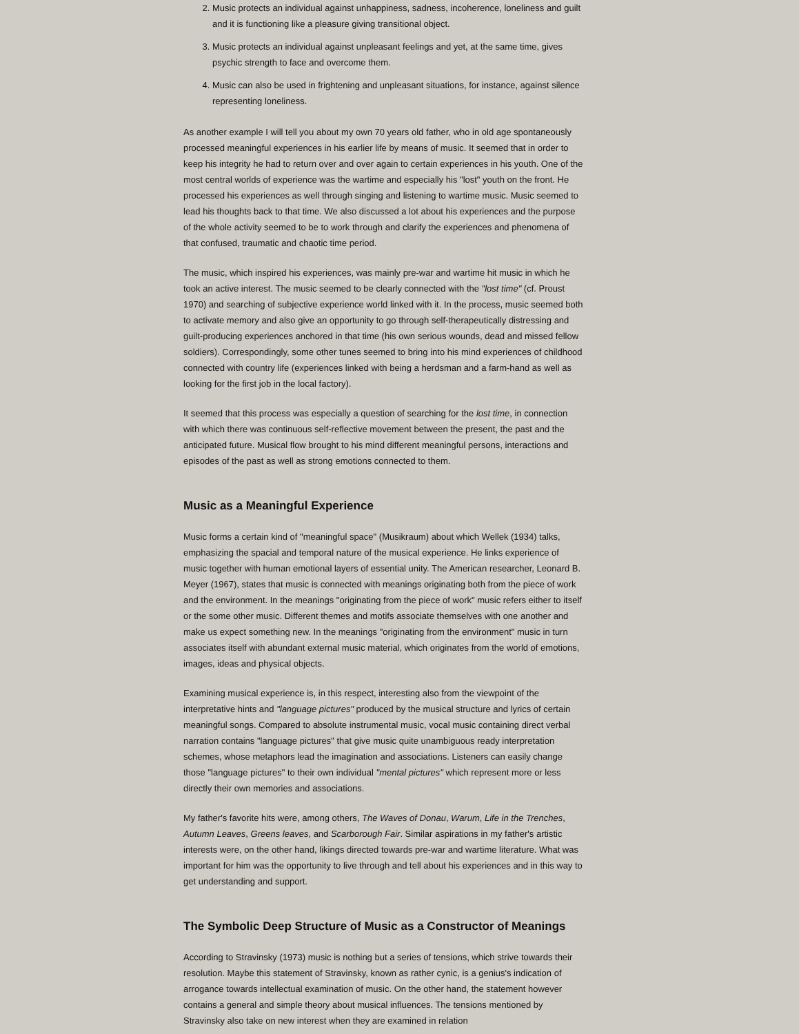2. Music protects an individual against unhappiness, sadness, incoherence, loneliness and guilt and it is functioning like a pleasure giving transitional object.
3. Music protects an individual against unpleasant feelings and yet, at the same time, gives psychic strength to face and overcome them.
4. Music can also be used in frightening and unpleasant situations, for instance, against silence representing loneliness.
As another example I will tell you about my own 70 years old father, who in old age spontaneously processed meaningful experiences in his earlier life by means of music. It seemed that in order to keep his integrity he had to return over and over again to certain experiences in his youth. One of the most central worlds of experience was the wartime and especially his "lost" youth on the front. He processed his experiences as well through singing and listening to wartime music. Music seemed to lead his thoughts back to that time. We also discussed a lot about his experiences and the purpose of the whole activity seemed to be to work through and clarify the experiences and phenomena of that confused, traumatic and chaotic time period.
The music, which inspired his experiences, was mainly pre-war and wartime hit music in which he took an active interest. The music seemed to be clearly connected with the "lost time" (cf. Proust 1970) and searching of subjective experience world linked with it. In the process, music seemed both to activate memory and also give an opportunity to go through self-therapeutically distressing and guilt-producing experiences anchored in that time (his own serious wounds, dead and missed fellow soldiers). Correspondingly, some other tunes seemed to bring into his mind experiences of childhood connected with country life (experiences linked with being a herdsman and a farm-hand as well as looking for the first job in the local factory).
It seemed that this process was especially a question of searching for the lost time, in connection with which there was continuous self-reflective movement between the present, the past and the anticipated future. Musical flow brought to his mind different meaningful persons, interactions and episodes of the past as well as strong emotions connected to them.
Music as a Meaningful Experience
Music forms a certain kind of "meaningful space" (Musikraum) about which Wellek (1934) talks, emphasizing the spacial and temporal nature of the musical experience. He links experience of music together with human emotional layers of essential unity. The American researcher, Leonard B. Meyer (1967), states that music is connected with meanings originating both from the piece of work and the environment. In the meanings "originating from the piece of work" music refers either to itself or the some other music. Different themes and motifs associate themselves with one another and make us expect something new. In the meanings "originating from the environment" music in turn associates itself with abundant external music material, which originates from the world of emotions, images, ideas and physical objects.
Examining musical experience is, in this respect, interesting also from the viewpoint of the interpretative hints and "language pictures" produced by the musical structure and lyrics of certain meaningful songs. Compared to absolute instrumental music, vocal music containing direct verbal narration contains "language pictures" that give music quite unambiguous ready interpretation schemes, whose metaphors lead the imagination and associations. Listeners can easily change those "language pictures" to their own individual "mental pictures" which represent more or less directly their own memories and associations.
My father's favorite hits were, among others, The Waves of Donau, Warum, Life in the Trenches, Autumn Leaves, Greens leaves, and Scarborough Fair. Similar aspirations in my father's artistic interests were, on the other hand, likings directed towards pre-war and wartime literature. What was important for him was the opportunity to live through and tell about his experiences and in this way to get understanding and support.
The Symbolic Deep Structure of Music as a Constructor of Meanings
According to Stravinsky (1973) music is nothing but a series of tensions, which strive towards their resolution. Maybe this statement of Stravinsky, known as rather cynic, is a genius's indication of arrogance towards intellectual examination of music. On the other hand, the statement however contains a general and simple theory about musical influences. The tensions mentioned by Stravinsky also take on new interest when they are examined in relation